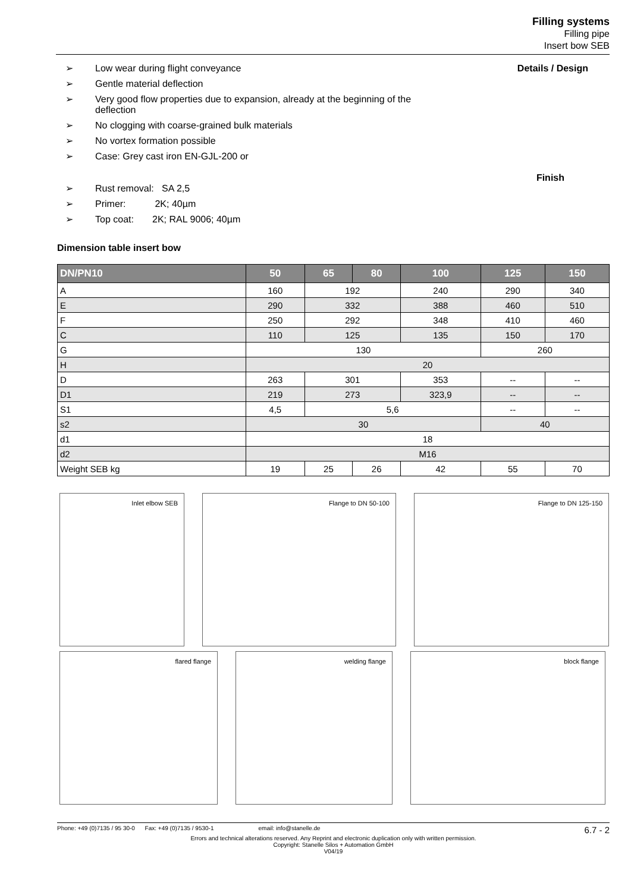Filling systems
Filling pipe
Insert bow SEB
➢ Low wear during flight conveyance
➢ Gentle material deflection
➢ Very good flow properties due to expansion, already at the beginning of the deflection
➢ No clogging with coarse-grained bulk materials
➢ No vortex formation possible
➢ Case: Grey cast iron EN-GJL-200 or
Details / Design
➢ Rust removal: SA 2,5
➢ Primer: 2K; 40µm
➢ Top coat: 2K; RAL 9006; 40µm
Finish
Dimension table insert bow
| DN/PN10 | 50 | 65 | 80 | 100 | 125 | 150 |
| --- | --- | --- | --- | --- | --- | --- |
| A | 160 | 192 | | 240 | 290 | 340 |
| E | 290 | 332 | | 388 | 460 | 510 |
| F | 250 | 292 | | 348 | 410 | 460 |
| C | 110 | 125 | | 135 | 150 | 170 |
| G | 130 | | | | 260 | |
| H | 20 | | | | | |
| D | 263 | 301 | | 353 | -- | -- |
| D1 | 219 | 273 | | 323,9 | -- | -- |
| S1 | 4,5 | 5,6 | | | -- | -- |
| s2 | 30 | | | | 40 | |
| d1 | 18 | | | | | |
| d2 | M16 | | | | | |
| Weight SEB kg | 19 | 25 | 26 | 42 | 55 | 70 |
Inlet elbow SEB
Flange to DN 50-100
Flange to DN 125-150
flared flange
welding flange
block flange
Phone: +49 (0)7135 / 95 30-0 Fax: +49 (0)7135 / 9530-1 email: info@stanelle.de 6.7 - 2
Errors and technical alterations reserved. Any Reprint and electronic duplication only with written permission.
Copyright: Stanelle Silos + Automation GmbH
V04/19